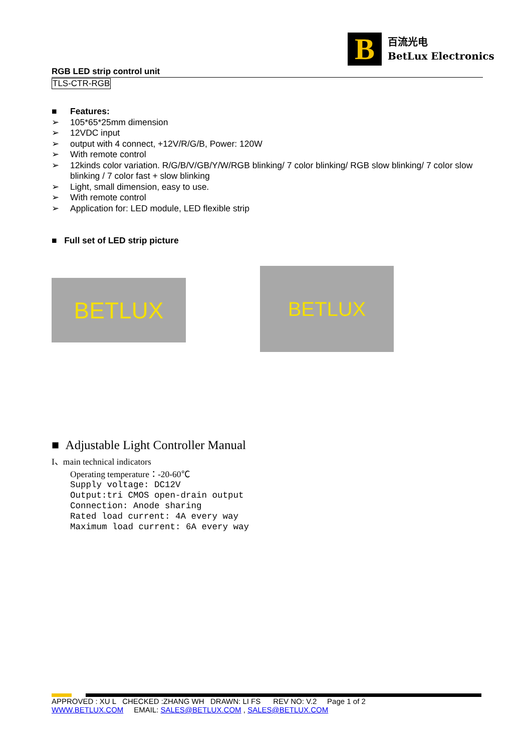B
百流光电
BetLux Electronics
RGB LED strip control unit
TLS-CTR-RGB
■ Features:
➢ 105*65*25mm dimension
➢ 12VDC input
➢ output with 4 connect, +12V/R/G/B, Power: 120W
➢ With remote control
➢ 12kinds color variation. R/G/B/V/GB/Y/W/RGB blinking/ 7 color blinking/ RGB slow blinking/ 7 color slow blinking / 7 color fast + slow blinking
➢ Light, small dimension, easy to use.
➢ With remote control
➢ Application for: LED module, LED flexible strip
■ Full set of LED strip picture
BETLUX
BETLUX
■ Adjustable Light Controller Manual
I、main technical indicators
Operating temperature：-20-60℃
Supply voltage: DC12V
Output:tri CMOS open-drain output
Connection: Anode sharing
Rated load current: 4A every way
Maximum load current: 6A every way
APPROVED : XU L CHECKED :ZHANG WH DRAWN: LI FS REV NO: V.2 Page 1 of 2
WWW.BETLUX.COM EMAIL: SALES@BETLUX.COM , SALES@BETLUX.COM